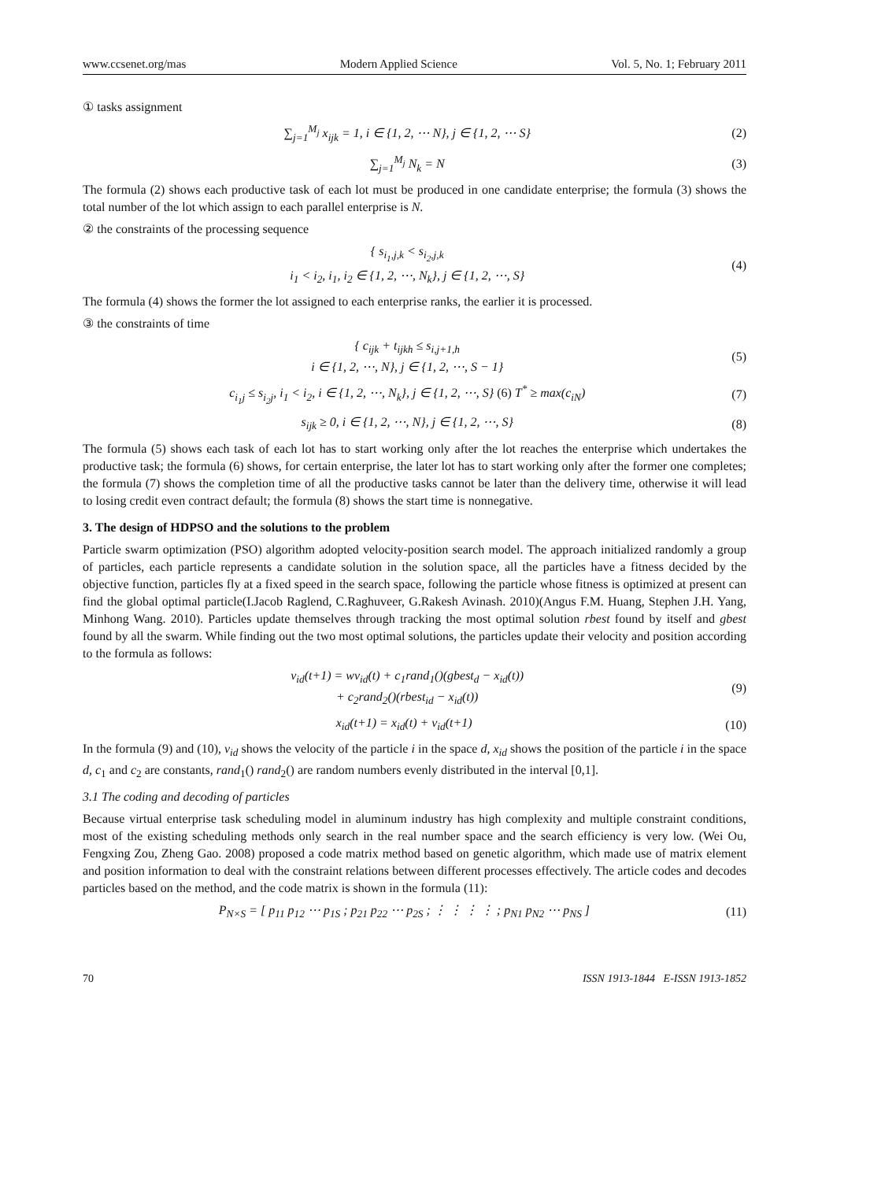www.ccsenet.org/mas Modern Applied Science Vol. 5, No. 1; February 2011
① tasks assignment
∑<sub>j=1</sub><sup>M<sub>j</sub></sup> x<sub>ijk</sub> = 1, i ∈ {1, 2, ⋯ N}, j ∈ {1, 2, ⋯ S} (2)
∑<sub>j=1</sub><sup>M<sub>j</sub></sup> N<sub>k</sub> = N (3)
The formula (2) shows each productive task of each lot must be produced in one candidate enterprise; the formula (3) shows the total number of the lot which assign to each parallel enterprise is N.
② the constraints of the processing sequence
{ s<sub>i<sub>1</sub>,j,k</sub> < s<sub>i<sub>2</sub>,j,k</sub>
i<sub>1</sub> < i<sub>2</sub>, i<sub>1</sub>, i<sub>2</sub> ∈ {1, 2, ⋯, N<sub>k</sub>}, j ∈ {1, 2, ⋯, S} (4)
The formula (4) shows the former the lot assigned to each enterprise ranks, the earlier it is processed.
③ the constraints of time
{ c<sub>ijk</sub> + t<sub>ijkh</sub> ≤ s<sub>i,j+1,h</sub>
i ∈ {1, 2, ⋯, N}, j ∈ {1, 2, ⋯, S − 1} (5)
c<sub>i<sub>1</sub>j</sub> ≤ s<sub>i<sub>2</sub>j</sub>, i<sub>1</sub> < i<sub>2</sub>, i ∈ {1, 2, ⋯, N<sub>k</sub>}, j ∈ {1, 2, ⋯, S} (6) T<sup>*</sup> ≥ max(c<sub>iN</sub>) (7)
s<sub>ijk</sub> ≥ 0, i ∈ {1, 2, ⋯, N}, j ∈ {1, 2, ⋯, S} (8)
The formula (5) shows each task of each lot has to start working only after the lot reaches the enterprise which undertakes the productive task; the formula (6) shows, for certain enterprise, the later lot has to start working only after the former one completes; the formula (7) shows the completion time of all the productive tasks cannot be later than the delivery time, otherwise it will lead to losing credit even contract default; the formula (8) shows the start time is nonnegative.
3. The design of HDPSO and the solutions to the problem
Particle swarm optimization (PSO) algorithm adopted velocity-position search model. The approach initialized randomly a group of particles, each particle represents a candidate solution in the solution space, all the particles have a fitness decided by the objective function, particles fly at a fixed speed in the search space, following the particle whose fitness is optimized at present can find the global optimal particle(I.Jacob Raglend, C.Raghuveer, G.Rakesh Avinash. 2010)(Angus F.M. Huang, Stephen J.H. Yang, Minhong Wang. 2010). Particles update themselves through tracking the most optimal solution rbest found by itself and gbest found by all the swarm. While finding out the two most optimal solutions, the particles update their velocity and position according to the formula as follows:
v<sub>id</sub>(t+1) = wv<sub>id</sub>(t) + c<sub>1</sub>rand<sub>1</sub>()(gbest<sub>d</sub> − x<sub>id</sub>(t))
+ c<sub>2</sub>rand<sub>2</sub>()(rbest<sub>id</sub> − x<sub>id</sub>(t)) (9)
x<sub>id</sub>(t+1) = x<sub>id</sub>(t) + v<sub>id</sub>(t+1) (10)
In the formula (9) and (10), v<sub>id</sub> shows the velocity of the particle i in the space d, x<sub>id</sub> shows the position of the particle i in the space d, c<sub>1</sub> and c<sub>2</sub> are constants, rand<sub>1</sub>() rand<sub>2</sub>() are random numbers evenly distributed in the interval [0,1].
3.1 The coding and decoding of particles
Because virtual enterprise task scheduling model in aluminum industry has high complexity and multiple constraint conditions, most of the existing scheduling methods only search in the real number space and the search efficiency is very low. (Wei Ou, Fengxing Zou, Zheng Gao. 2008) proposed a code matrix method based on genetic algorithm, which made use of matrix element and position information to deal with the constraint relations between different processes effectively. The article codes and decodes particles based on the method, and the code matrix is shown in the formula (11):
P<sub>N×S</sub> = [ p<sub>11</sub> p<sub>12</sub> ⋯ p<sub>1S</sub> ; p<sub>21</sub> p<sub>22</sub> ⋯ p<sub>2S</sub> ; ⋮ ⋮ ⋮ ⋮ ; p<sub>N1</sub> p<sub>N2</sub> ⋯ p<sub>NS</sub> ] (11)
70 ISSN 1913-1844 E-ISSN 1913-1852